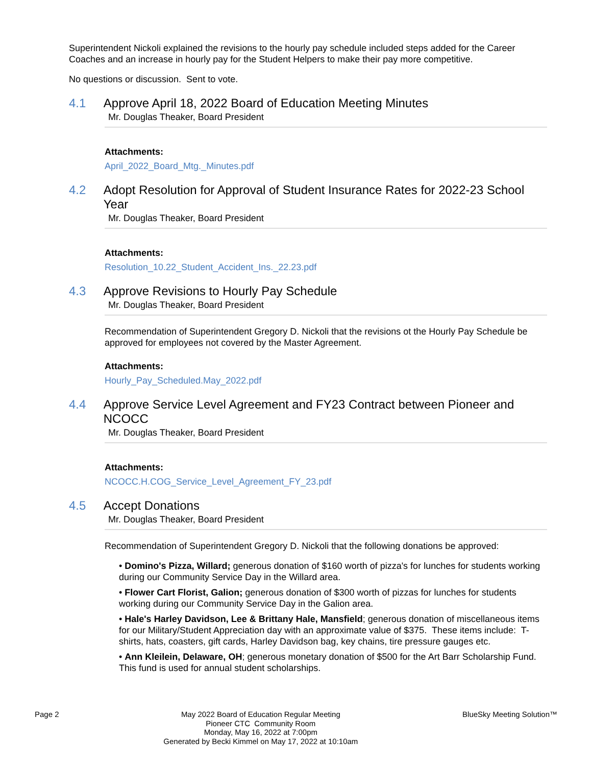Superintendent Nickoli explained the revisions to the hourly pay schedule included steps added for the Career Coaches and an increase in hourly pay for the Student Helpers to make their pay more competitive.
No questions or discussion. Sent to vote.
4.1 Approve April 18, 2022 Board of Education Meeting Minutes
Mr. Douglas Theaker, Board President
Attachments:
April_2022_Board_Mtg._Minutes.pdf
4.2 Adopt Resolution for Approval of Student Insurance Rates for 2022-23 School Year
Mr. Douglas Theaker, Board President
Attachments:
Resolution_10.22_Student_Accident_Ins._22.23.pdf
4.3 Approve Revisions to Hourly Pay Schedule
Mr. Douglas Theaker, Board President
Recommendation of Superintendent Gregory D. Nickoli that the revisions ot the Hourly Pay Schedule be approved for employees not covered by the Master Agreement.
Attachments:
Hourly_Pay_Scheduled.May_2022.pdf
4.4 Approve Service Level Agreement and FY23 Contract between Pioneer and NCOCC
Mr. Douglas Theaker, Board President
Attachments:
NCOCC.H.COG_Service_Level_Agreement_FY_23.pdf
4.5 Accept Donations
Mr. Douglas Theaker, Board President
Recommendation of Superintendent Gregory D. Nickoli that the following donations be approved:
• Domino's Pizza, Willard; generous donation of $160 worth of pizza's for lunches for students working during our Community Service Day in the Willard area.
• Flower Cart Florist, Galion; generous donation of $300 worth of pizzas for lunches for students working during our Community Service Day in the Galion area.
• Hale's Harley Davidson, Lee & Brittany Hale, Mansfield; generous donation of miscellaneous items for our Military/Student Appreciation day with an approximate value of $375. These items include: T-shirts, hats, coasters, gift cards, Harley Davidson bag, key chains, tire pressure gauges etc.
• Ann Kleilein, Delaware, OH; generous monetary donation of $500 for the Art Barr Scholarship Fund. This fund is used for annual student scholarships.
Page 2 May 2022 Board of Education Regular Meeting
Pioneer CTC Community Room
Monday, May 16, 2022 at 7:00pm
Generated by Becki Kimmel on May 17, 2022 at 10:10am
BlueSky Meeting Solution™